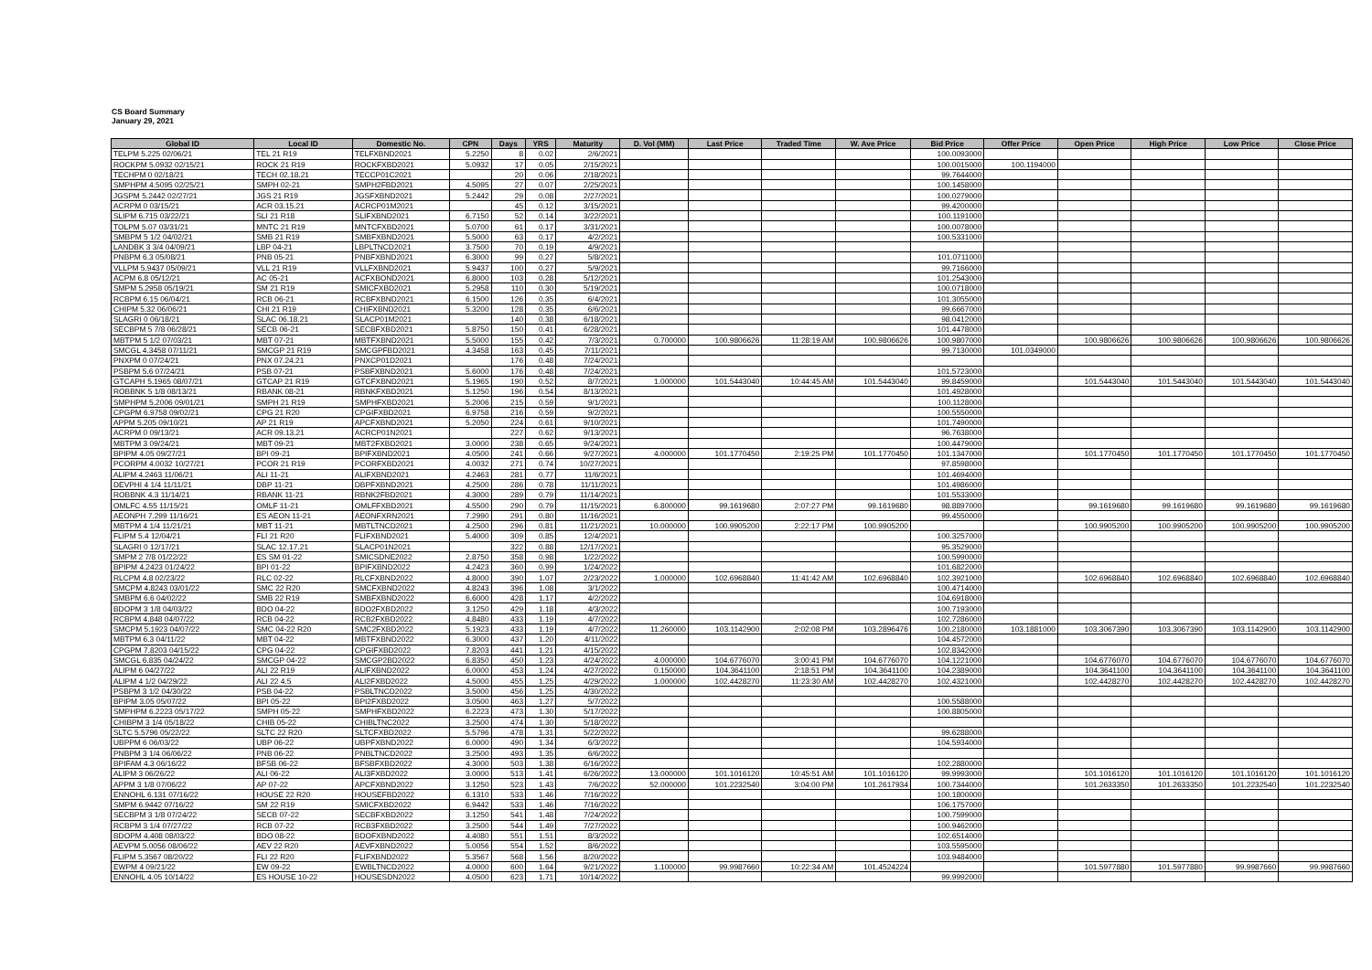CS Board Summary
January 29, 2021
| Global ID | Local ID | Domestic No. | CPN | Days | YRS | Maturity | D. Vol (MM) | Last Price | Traded Time | W. Ave Price | Bid Price | Offer Price | Open Price | High Price | Low Price | Close Price |
| --- | --- | --- | --- | --- | --- | --- | --- | --- | --- | --- | --- | --- | --- | --- | --- | --- |
| TELPM 5.225 02/06/21 | TEL 21 R19 | TELFXBND2021 | 5.2250 | 8 | 0.02 | 2/6/2021 | | | | | 100.0093000 | | | | | |
| ROCKPM 5.0932 02/15/21 | ROCK 21 R19 | ROCKFXBD2021 | 5.0932 | 17 | 0.05 | 2/15/2021 | | | | | 100.0015000 | 100.1194000 | | | | |
| TECHPM 0 02/18/21 | TECH 02.18.21 | TECCP01C2021 | | 20 | 0.06 | 2/18/2021 | | | | | 99.7644000 | | | | | |
| SMPHPM 4.5095 02/25/21 | SMPH 02-21 | SMPH2FBD2021 | 4.5095 | 27 | 0.07 | 2/25/2021 | | | | | 100.1458000 | | | | | |
| JGSPM 5.2442 02/27/21 | JGS 21 R19 | JGSFXBND2021 | 5.2442 | 29 | 0.08 | 2/27/2021 | | | | | 100.0279000 | | | | | |
| ACRPM 0 03/15/21 | ACR 03.15.21 | ACRCP01M2021 | | 45 | 0.12 | 3/15/2021 | | | | | 99.4200000 | | | | | |
| SLIPM 6.715 03/22/21 | SLI 21 R18 | SLIFXBND2021 | 6.7150 | 52 | 0.14 | 3/22/2021 | | | | | 100.1191000 | | | | | |
| TOLPM 5.07 03/31/21 | MNTC 21 R19 | MNTCFXBD2021 | 5.0700 | 61 | 0.17 | 3/31/2021 | | | | | 100.0078000 | | | | | |
| SMBPM 5 1/2 04/02/21 | SMB 21 R19 | SMBFXBND2021 | 5.5000 | 63 | 0.17 | 4/2/2021 | | | | | 100.5331000 | | | | | |
| LANDBK 3 3/4 04/09/21 | LBP 04-21 | LBPLTNCD2021 | 3.7500 | 70 | 0.19 | 4/9/2021 | | | | | | | | | | |
| PNBPM 6.3 05/08/21 | PNB 05-21 | PNBFXBND2021 | 6.3000 | 99 | 0.27 | 5/8/2021 | | | | | 101.0711000 | | | | | |
| VLLPM 5.9437 05/09/21 | VLL 21 R19 | VLLFXBND2021 | 5.9437 | 100 | 0.27 | 5/9/2021 | | | | | 99.7166000 | | | | | |
| ACPM 6.8 05/12/21 | AC 05-21 | ACFXBOND2021 | 6.8000 | 103 | 0.28 | 5/12/2021 | | | | | 101.2543000 | | | | | |
| SMPM 5.2958 05/19/21 | SM 21 R19 | SMICFXBD2021 | 5.2958 | 110 | 0.30 | 5/19/2021 | | | | | 100.0718000 | | | | | |
| RCBPM 6.15 06/04/21 | RCB 06-21 | RCBFXBND2021 | 6.1500 | 126 | 0.35 | 6/4/2021 | | | | | 101.3055000 | | | | | |
| CHIPM 5.32 06/06/21 | CHI 21 R19 | CHIFXBND2021 | 5.3200 | 128 | 0.35 | 6/6/2021 | | | | | 99.6667000 | | | | | |
| SLAGRI 0 06/18/21 | SLAC 06.18.21 | SLACP01M2021 | | 140 | 0.38 | 6/18/2021 | | | | | 98.0412000 | | | | | |
| SECBPM 5 7/8 06/28/21 | SECB 06-21 | SECBFXBD2021 | 5.8750 | 150 | 0.41 | 6/28/2021 | | | | | 101.4478000 | | | | | |
| MBTPM 5 1/2 07/03/21 | MBT 07-21 | MBTFXBND2021 | 5.5000 | 155 | 0.42 | 7/3/2021 | 0.700000 | 100.9806626 | 11:28:19 AM | 100.9806626 | 100.9807000 | | 100.9806626 | 100.9806626 | 100.9806626 | 100.9806626 |
| SMCGL 4.3458 07/11/21 | SMCGP 21 R19 | SMCGPFBD2021 | 4.3458 | 163 | 0.45 | 7/11/2021 | | | | | 99.7130000 | 101.0349000 | | | | |
| PNXPM 0 07/24/21 | PNX 07.24.21 | PNXCP01D2021 | | 176 | 0.48 | 7/24/2021 | | | | | | | | | | |
| PSBPM 5.6 07/24/21 | PSB 07-21 | PSBFXBND2021 | 5.6000 | 176 | 0.48 | 7/24/2021 | | | | | 101.5723000 | | | | | |
| GTCAPH 5.1965 08/07/21 | GTCAP 21 R19 | GTCFXBND2021 | 5.1965 | 190 | 0.52 | 8/7/2021 | 1.000000 | 101.5443040 | 10:44:45 AM | 101.5443040 | 99.8459000 | | 101.5443040 | 101.5443040 | 101.5443040 | 101.5443040 |
| ROBBNK 5 1/8 08/13/21 | RBANK 08-21 | RBNKFXBD2021 | 5.1250 | 196 | 0.54 | 8/13/2021 | | | | | 101.4928000 | | | | | |
| SMPHPM 5.2006 09/01/21 | SMPH 21 R19 | SMPHFXBD2021 | 5.2006 | 215 | 0.59 | 9/1/2021 | | | | | 100.1128000 | | | | | |
| CPGPM 6.9758 09/02/21 | CPG 21 R20 | CPGIFXBD2021 | 6.9758 | 216 | 0.59 | 9/2/2021 | | | | | 100.5550000 | | | | | |
| APPM 5.205 09/10/21 | AP 21 R19 | APCFXBND2021 | 5.2050 | 224 | 0.61 | 9/10/2021 | | | | | 101.7490000 | | | | | |
| ACRPM 0 09/13/21 | ACR 09.13.21 | ACRCP01N2021 | | 227 | 0.62 | 9/13/2021 | | | | | 96.7638000 | | | | | |
| MBTPM 3 09/24/21 | MBT 09-21 | MBT2FXBD2021 | 3.0000 | 238 | 0.65 | 9/24/2021 | | | | | 100.4479000 | | | | | |
| BPIPM 4.05 09/27/21 | BPI 09-21 | BPIFXBND2021 | 4.0500 | 241 | 0.66 | 9/27/2021 | 4.000000 | 101.1770450 | 2:19:25 PM | 101.1770450 | 101.1347000 | | 101.1770450 | 101.1770450 | 101.1770450 | 101.1770450 |
| PCORPM 4.0032 10/27/21 | PCOR 21 R19 | PCORFXBD2021 | 4.0032 | 271 | 0.74 | 10/27/2021 | | | | | 97.8598000 | | | | | |
| ALIPM 4.2463 11/06/21 | ALI 11-21 | ALIFXBND2021 | 4.2463 | 281 | 0.77 | 11/6/2021 | | | | | 101.4694000 | | | | | |
| DEVPHI 4 1/4 11/11/21 | DBP 11-21 | DBPFXBND2021 | 4.2500 | 286 | 0.78 | 11/11/2021 | | | | | 101.4986000 | | | | | |
| ROBBNK 4.3 11/14/21 | RBANK 11-21 | RBNK2FBD2021 | 4.3000 | 289 | 0.79 | 11/14/2021 | | | | | 101.5533000 | | | | | |
| OMLFC 4.55 11/15/21 | OMLF 11-21 | OMLFFXBD2021 | 4.5500 | 290 | 0.79 | 11/15/2021 | 6.800000 | 99.1619680 | 2:07:27 PM | 99.1619680 | 98.8897000 | | 99.1619680 | 99.1619680 | 99.1619680 | 99.1619680 |
| AEONPH 7.299 11/16/21 | ES AEON 11-21 | AEONFXRN2021 | 7.2990 | 291 | 0.80 | 11/16/2021 | | | | | 99.4550000 | | | | | |
| MBTPM 4 1/4 11/21/21 | MBT 11-21 | MBTLTNCD2021 | 4.2500 | 296 | 0.81 | 11/21/2021 | 10.000000 | 100.9905200 | 2:22:17 PM | 100.9905200 | | | 100.9905200 | 100.9905200 | 100.9905200 | 100.9905200 |
| FLIPM 5.4 12/04/21 | FLI 21 R20 | FLIFXBND2021 | 5.4000 | 309 | 0.85 | 12/4/2021 | | | | | 100.3257000 | | | | | |
| SLAGRI 0 12/17/21 | SLAC 12.17.21 | SLACP01N2021 | | 322 | 0.88 | 12/17/2021 | | | | | 95.3529000 | | | | | |
| SMPM 2 7/8 01/22/22 | ES SM 01-22 | SMICSDNE2022 | 2.8750 | 358 | 0.98 | 1/22/2022 | | | | | 100.5990000 | | | | | |
| BPIPM 4.2423 01/24/22 | BPI 01-22 | BPIFXBND2022 | 4.2423 | 360 | 0.99 | 1/24/2022 | | | | | 101.6822000 | | | | | |
| RLCPM 4.8 02/23/22 | RLC 02-22 | RLCFXBND2022 | 4.8000 | 390 | 1.07 | 2/23/2022 | 1.000000 | 102.6968840 | 11:41:42 AM | 102.6968840 | 102.3921000 | | 102.6968840 | 102.6968840 | 102.6968840 | 102.6968840 |
| SMCPM 4.8243 03/01/22 | SMC 22 R20 | SMCFXBND2022 | 4.8243 | 396 | 1.08 | 3/1/2022 | | | | | 100.4714000 | | | | | |
| SMBPM 6.6 04/02/22 | SMB 22 R19 | SMBFXBND2022 | 6.6000 | 428 | 1.17 | 4/2/2022 | | | | | 104.6918000 | | | | | |
| BDOPM 3 1/8 04/03/22 | BDO 04-22 | BDO2FXBD2022 | 3.1250 | 429 | 1.18 | 4/3/2022 | | | | | 100.7193000 | | | | | |
| RCBPM 4.848 04/07/22 | RCB 04-22 | RCB2FXBD2022 | 4.8480 | 433 | 1.19 | 4/7/2022 | | | | | 102.7286000 | | | | | |
| SMCPM 5.1923 04/07/22 | SMC 04-22 R20 | SMC2FXBD2022 | 5.1923 | 433 | 1.19 | 4/7/2022 | 11.260000 | 103.1142900 | 2:02:08 PM | 103.2896476 | 100.2180000 | 103.1881000 | 103.3067390 | 103.3067390 | 103.1142900 | 103.1142900 |
| MBTPM 6.3 04/11/22 | MBT 04-22 | MBTFXBND2022 | 6.3000 | 437 | 1.20 | 4/11/2022 | | | | | 104.4572000 | | | | | |
| CPGPM 7.8203 04/15/22 | CPG 04-22 | CPGIFXBD2022 | 7.8203 | 441 | 1.21 | 4/15/2022 | | | | | 102.8342000 | | | | | |
| SMCGL 6.835 04/24/22 | SMCGP 04-22 | SMCGP2BD2022 | 6.8350 | 450 | 1.23 | 4/24/2022 | 4.000000 | 104.6776070 | 3:00:41 PM | 104.6776070 | 104.1221000 | | 104.6776070 | 104.6776070 | 104.6776070 | 104.6776070 |
| ALIPM 6 04/27/22 | ALI 22 R19 | ALIFXBND2022 | 6.0000 | 453 | 1.24 | 4/27/2022 | 0.150000 | 104.3641100 | 2:18:51 PM | 104.3641100 | 104.2389000 | | 104.3641100 | 104.3641100 | 104.3641100 | 104.3641100 |
| ALIPM 4 1/2 04/29/22 | ALI 22 4.5 | ALI2FXBD2022 | 4.5000 | 455 | 1.25 | 4/29/2022 | 1.000000 | 102.4428270 | 11:23:30 AM | 102.4428270 | 102.4321000 | | 102.4428270 | 102.4428270 | 102.4428270 | 102.4428270 |
| PSBPM 3 1/2 04/30/22 | PSB 04-22 | PSBLTNCD2022 | 3.5000 | 456 | 1.25 | 4/30/2022 | | | | | | | | | | |
| BPIPM 3.05 05/07/22 | BPI 05-22 | BPI2FXBD2022 | 3.0500 | 463 | 1.27 | 5/7/2022 | | | | | 100.5588000 | | | | | |
| SMPHPM 6.2223 05/17/22 | SMPH 05-22 | SMPHFXBD2022 | 6.2223 | 473 | 1.30 | 5/17/2022 | | | | | 100.8805000 | | | | | |
| CHIBPM 3 1/4 05/18/22 | CHIB 05-22 | CHIBLTNC2022 | 3.2500 | 474 | 1.30 | 5/18/2022 | | | | | | | | | | |
| SLTC 5.5796 05/22/22 | SLTC 22 R20 | SLTCFXBD2022 | 5.5796 | 478 | 1.31 | 5/22/2022 | | | | | 99.6288000 | | | | | |
| UBPPM 6 06/03/22 | UBP 06-22 | UBPFXBND2022 | 6.0000 | 490 | 1.34 | 6/3/2022 | | | | | 104.5934000 | | | | | |
| PNBPM 3 1/4 06/06/22 | PNB 06-22 | PNBLTNCD2022 | 3.2500 | 493 | 1.35 | 6/6/2022 | | | | | | | | | | |
| BPIFAM 4.3 06/16/22 | BFSB 06-22 | BFSBFXBD2022 | 4.3000 | 503 | 1.38 | 6/16/2022 | | | | | 102.2880000 | | | | | |
| ALIPM 3 06/26/22 | ALI 06-22 | ALI3FXBD2022 | 3.0000 | 513 | 1.41 | 6/26/2022 | 13.000000 | 101.1016120 | 10:45:51 AM | 101.1016120 | 99.9993000 | | 101.1016120 | 101.1016120 | 101.1016120 | 101.1016120 |
| APPM 3 1/8 07/06/22 | AP 07-22 | APCFXBND2022 | 3.1250 | 523 | 1.43 | 7/6/2022 | 52.000000 | 101.2232540 | 3:04:00 PM | 101.2617934 | 100.7344000 | | 101.2633350 | 101.2633350 | 101.2232540 | 101.2232540 |
| ENNOHL 6.131 07/16/22 | HOUSE 22 R20 | HOUSEFBD2022 | 6.1310 | 533 | 1.46 | 7/16/2022 | | | | | 100.1800000 | | | | | |
| SMPM 6.9442 07/16/22 | SM 22 R19 | SMICFXBD2022 | 6.9442 | 533 | 1.46 | 7/16/2022 | | | | | 106.1757000 | | | | | |
| SECBPM 3 1/8 07/24/22 | SECB 07-22 | SECBFXBD2022 | 3.1250 | 541 | 1.48 | 7/24/2022 | | | | | 100.7599000 | | | | | |
| RCBPM 3 1/4 07/27/22 | RCB 07-22 | RCB3FXBD2022 | 3.2500 | 544 | 1.49 | 7/27/2022 | | | | | 100.9462000 | | | | | |
| BDOPM 4.408 08/03/22 | BDO 08-22 | BDOFXBND2022 | 4.4080 | 551 | 1.51 | 8/3/2022 | | | | | 102.6514000 | | | | | |
| AEVPM 5.0056 08/06/22 | AEV 22 R20 | AEVFXBND2022 | 5.0056 | 554 | 1.52 | 8/6/2022 | | | | | 103.5595000 | | | | | |
| FLIPM 5.3567 08/20/22 | FLI 22 R20 | FLIFXBND2022 | 5.3567 | 568 | 1.56 | 8/20/2022 | | | | | 103.9484000 | | | | | |
| EWPM 4 09/21/22 | EW 09-22 | EWBLTNCD2022 | 4.0000 | 600 | 1.64 | 9/21/2022 | 1.100000 | 99.9987660 | 10:22:34 AM | 101.4524224 | | | 101.5977880 | 101.5977880 | 99.9987660 | 99.9987660 |
| ENNOHL 4.05 10/14/22 | ES HOUSE 10-22 | HOUSESDN2022 | 4.0500 | 623 | 1.71 | 10/14/2022 | | | | | 99.9992000 | | | | | |